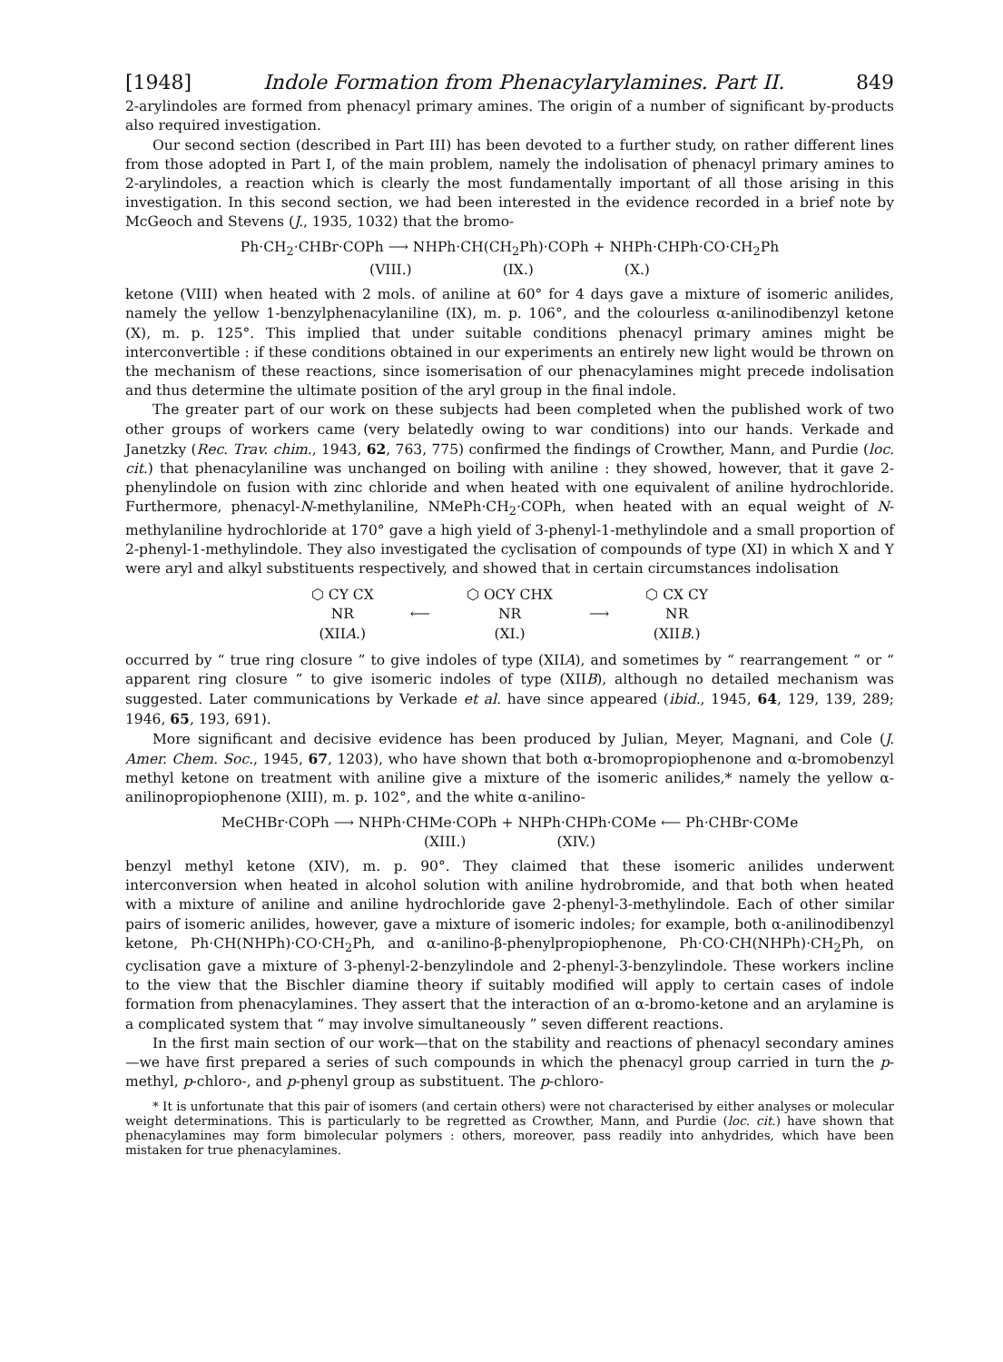[1948] Indole Formation from Phenacylarylamines. Part II. 849
2-arylindoles are formed from phenacyl primary amines. The origin of a number of significant by-products also required investigation.
Our second section (described in Part III) has been devoted to a further study, on rather different lines from those adopted in Part I, of the main problem, namely the indolisation of phenacyl primary amines to 2-arylindoles, a reaction which is clearly the most fundamentally important of all those arising in this investigation. In this second section, we had been interested in the evidence recorded in a brief note by McGeoch and Stevens (J., 1935, 1032) that the bromo-
Ph·CH<sub>2</sub>·CHBr·COPh ⟶ NHPh·CH(CH<sub>2</sub>Ph)·COPh + NHPh·CHPh·CO·CH<sub>2</sub>Ph
(VIII.) (IX.) (X.)
ketone (VIII) when heated with 2 mols. of aniline at 60° for 4 days gave a mixture of isomeric anilides, namely the yellow 1-benzylphenacylaniline (IX), m. p. 106°, and the colourless α-anilinodibenzyl ketone (X), m. p. 125°. This implied that under suitable conditions phenacyl primary amines might be interconvertible : if these conditions obtained in our experiments an entirely new light would be thrown on the mechanism of these reactions, since isomerisation of our phenacylamines might precede indolisation and thus determine the ultimate position of the aryl group in the final indole.
The greater part of our work on these subjects had been completed when the published work of two other groups of workers came (very belatedly owing to war conditions) into our hands. Verkade and Janetzky (Rec. Trav. chim., 1943, 62, 763, 775) confirmed the findings of Crowther, Mann, and Purdie (loc. cit.) that phenacylaniline was unchanged on boiling with aniline : they showed, however, that it gave 2-phenylindole on fusion with zinc chloride and when heated with one equivalent of aniline hydrochloride. Furthermore, phenacyl-N-methylaniline, NMePh·CH<sub>2</sub>·COPh, when heated with an equal weight of N-methylaniline hydrochloride at 170° gave a high yield of 3-phenyl-1-methylindole and a small proportion of 2-phenyl-1-methylindole. They also investigated the cyclisation of compounds of type (XI) in which X and Y were aryl and alkyl substituents respectively, and showed that in certain circumstances indolisation
⬡ CY CX
NR
(XIIA.)
⟵
⬡ OCY CHX
NR
(XI.)
⟶
⬡ CX CY
NR
(XIIB.)
occurred by “ true ring closure ” to give indoles of type (XIIA), and sometimes by “ rearrangement ” or “ apparent ring closure ” to give isomeric indoles of type (XIIB), although no detailed mechanism was suggested. Later communications by Verkade et al. have since appeared (ibid., 1945, 64, 129, 139, 289; 1946, 65, 193, 691).
More significant and decisive evidence has been produced by Julian, Meyer, Magnani, and Cole (J. Amer. Chem. Soc., 1945, 67, 1203), who have shown that both α-bromopropiophenone and α-bromobenzyl methyl ketone on treatment with aniline give a mixture of the isomeric anilides,* namely the yellow α-anilinopropiophenone (XIII), m. p. 102°, and the white α-anilino-
MeCHBr·COPh ⟶ NHPh·CHMe·COPh + NHPh·CHPh·COMe ⟵ Ph·CHBr·COMe
(XIII.) (XIV.)
benzyl methyl ketone (XIV), m. p. 90°. They claimed that these isomeric anilides underwent interconversion when heated in alcohol solution with aniline hydrobromide, and that both when heated with a mixture of aniline and aniline hydrochloride gave 2-phenyl-3-methylindole. Each of other similar pairs of isomeric anilides, however, gave a mixture of isomeric indoles; for example, both α-anilinodibenzyl ketone, Ph·CH(NHPh)·CO·CH<sub>2</sub>Ph, and α-anilino-β-phenylpropiophenone, Ph·CO·CH(NHPh)·CH<sub>2</sub>Ph, on cyclisation gave a mixture of 3-phenyl-2-benzylindole and 2-phenyl-3-benzylindole. These workers incline to the view that the Bischler diamine theory if suitably modified will apply to certain cases of indole formation from phenacylamines. They assert that the interaction of an α-bromo-ketone and an arylamine is a complicated system that “ may involve simultaneously ” seven different reactions.
In the first main section of our work—that on the stability and reactions of phenacyl secondary amines—we have first prepared a series of such compounds in which the phenacyl group carried in turn the p-methyl, p-chloro-, and p-phenyl group as substituent. The p-chloro-
* It is unfortunate that this pair of isomers (and certain others) were not characterised by either analyses or molecular weight determinations. This is particularly to be regretted as Crowther, Mann, and Purdie (loc. cit.) have shown that phenacylamines may form bimolecular polymers : others, moreover, pass readily into anhydrides, which have been mistaken for true phenacylamines.